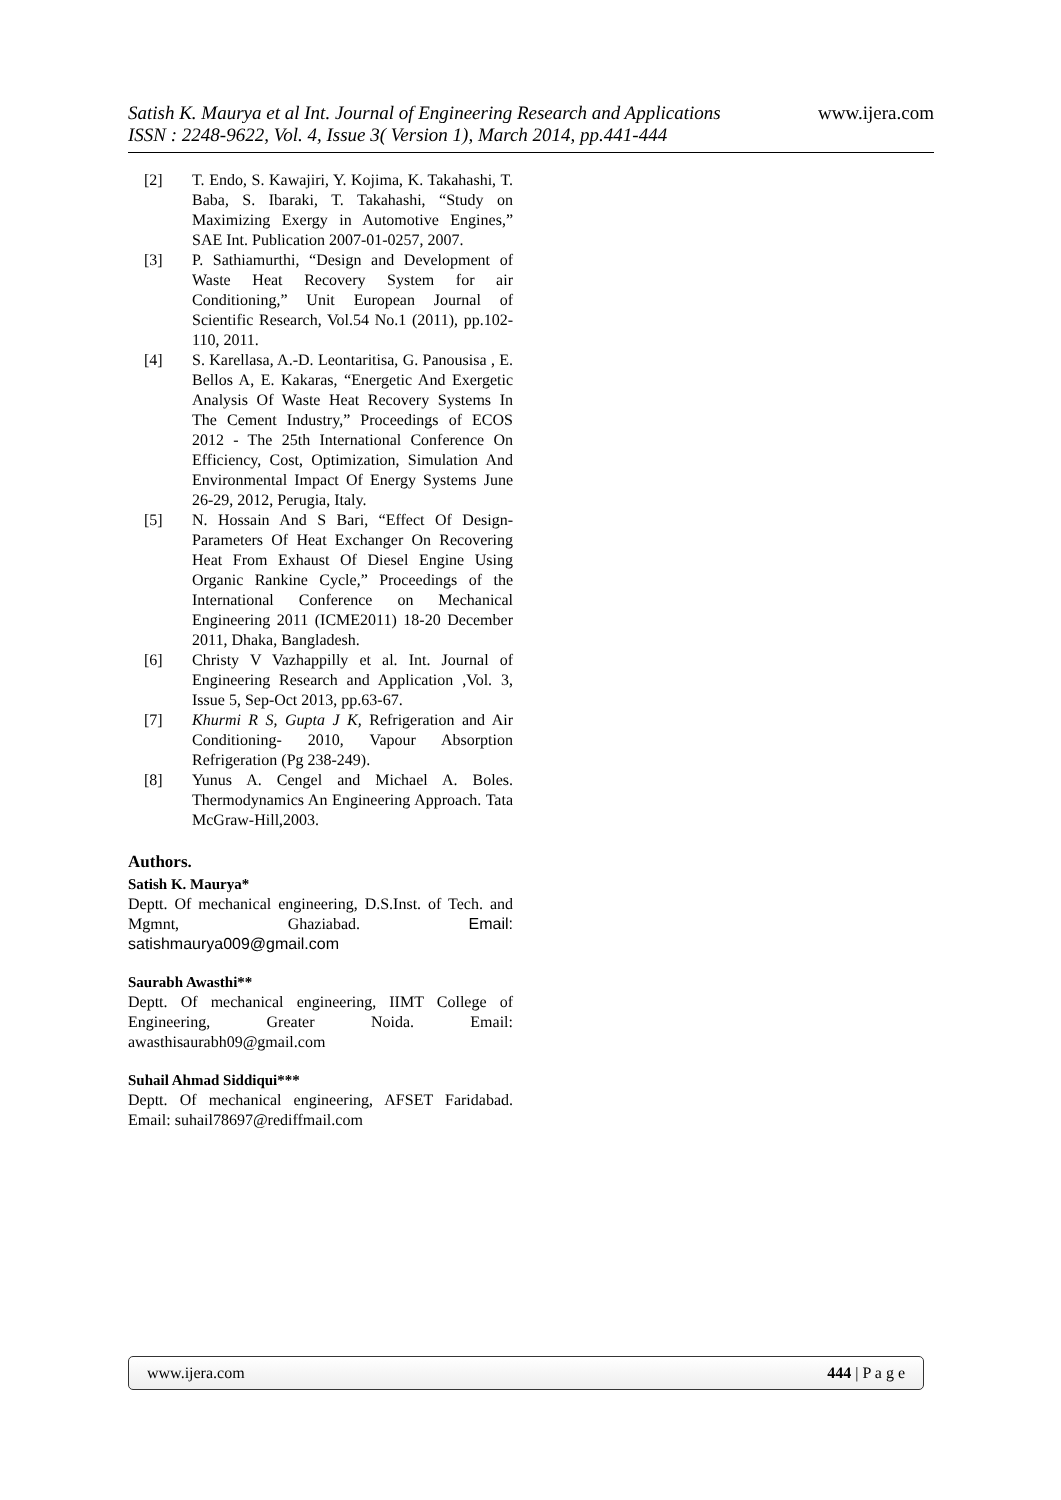www.ijera.com
Satish K. Maurya et al Int. Journal of Engineering Research and Applications
ISSN : 2248-9622, Vol. 4, Issue 3( Version 1), March 2014, pp.441-444
[2] T. Endo, S. Kawajiri, Y. Kojima, K. Takahashi, T. Baba, S. Ibaraki, T. Takahashi, “Study on Maximizing Exergy in Automotive Engines,” SAE Int. Publication 2007-01-0257, 2007.
[3] P. Sathiamurthi, “Design and Development of Waste Heat Recovery System for air Conditioning,” Unit European Journal of Scientific Research, Vol.54 No.1 (2011), pp.102-110, 2011.
[4] S. Karellasa, A.-D. Leontaritisa, G. Panousisa , E. Bellos A, E. Kakaras, “Energetic And Exergetic Analysis Of Waste Heat Recovery Systems In The Cement Industry,” Proceedings of ECOS 2012 - The 25th International Conference On Efficiency, Cost, Optimization, Simulation And Environmental Impact Of Energy Systems June 26-29, 2012, Perugia, Italy.
[5] N. Hossain And S Bari, “Effect Of Design-Parameters Of Heat Exchanger On Recovering Heat From Exhaust Of Diesel Engine Using Organic Rankine Cycle,” Proceedings of the International Conference on Mechanical Engineering 2011 (ICME2011) 18-20 December 2011, Dhaka, Bangladesh.
[6] Christy V Vazhappilly et al. Int. Journal of Engineering Research and Application ,Vol. 3, Issue 5, Sep-Oct 2013, pp.63-67.
[7] Khurmi R S, Gupta J K, Refrigeration and Air Conditioning- 2010, Vapour Absorption Refrigeration (Pg 238-249).
[8] Yunus A. Cengel and Michael A. Boles. Thermodynamics An Engineering Approach. Tata McGraw-Hill,2003.
Authors.
Satish K. Maurya*
Deptt. Of mechanical engineering, D.S.Inst. of Tech. and Mgmnt, Ghaziabad. Email: satishmaurya009@gmail.com
Saurabh Awasthi**
Deptt. Of mechanical engineering, IIMT College of Engineering, Greater Noida. Email: awasthisaurabh09@gmail.com
Suhail Ahmad Siddiqui***
Deptt. Of mechanical engineering, AFSET Faridabad. Email: suhail78697@rediffmail.com
www.ijera.com 444 | P a g e